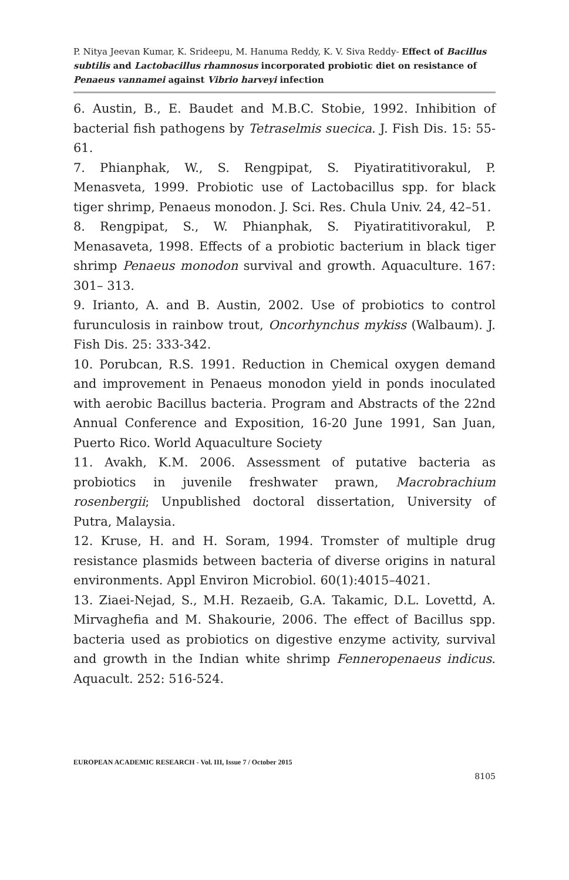P. Nitya Jeevan Kumar, K. Srideepu, M. Hanuma Reddy, K. V. Siva Reddy- Effect of Bacillus subtilis and Lactobacillus rhamnosus incorporated probiotic diet on resistance of Penaeus vannamei against Vibrio harveyi infection
6. Austin, B., E. Baudet and M.B.C. Stobie, 1992. Inhibition of bacterial fish pathogens by Tetraselmis suecica. J. Fish Dis. 15: 55-61.
7. Phianphak, W., S. Rengpipat, S. Piyatiratitivorakul, P. Menasveta, 1999. Probiotic use of Lactobacillus spp. for black tiger shrimp, Penaeus monodon. J. Sci. Res. Chula Univ. 24, 42–51.
8. Rengpipat, S., W. Phianphak, S. Piyatiratitivorakul, P. Menasaveta, 1998. Effects of a probiotic bacterium in black tiger shrimp Penaeus monodon survival and growth. Aquaculture. 167: 301– 313.
9. Irianto, A. and B. Austin, 2002. Use of probiotics to control furunculosis in rainbow trout, Oncorhynchus mykiss (Walbaum). J. Fish Dis. 25: 333-342.
10. Porubcan, R.S. 1991. Reduction in Chemical oxygen demand and improvement in Penaeus monodon yield in ponds inoculated with aerobic Bacillus bacteria. Program and Abstracts of the 22nd Annual Conference and Exposition, 16-20 June 1991, San Juan, Puerto Rico. World Aquaculture Society
11. Avakh, K.M. 2006. Assessment of putative bacteria as probiotics in juvenile freshwater prawn, Macrobrachium rosenbergii; Unpublished doctoral dissertation, University of Putra, Malaysia.
12. Kruse, H. and H. Soram, 1994. Tromster of multiple drug resistance plasmids between bacteria of diverse origins in natural environments. Appl Environ Microbiol. 60(1):4015–4021.
13. Ziaei-Nejad, S., M.H. Rezaeib, G.A. Takamic, D.L. Lovettd, A. Mirvaghefia and M. Shakourie, 2006. The effect of Bacillus spp. bacteria used as probiotics on digestive enzyme activity, survival and growth in the Indian white shrimp Fenneropenaeus indicus. Aquacult. 252: 516-524.
EUROPEAN ACADEMIC RESEARCH - Vol. III, Issue 7 / October 2015
8105